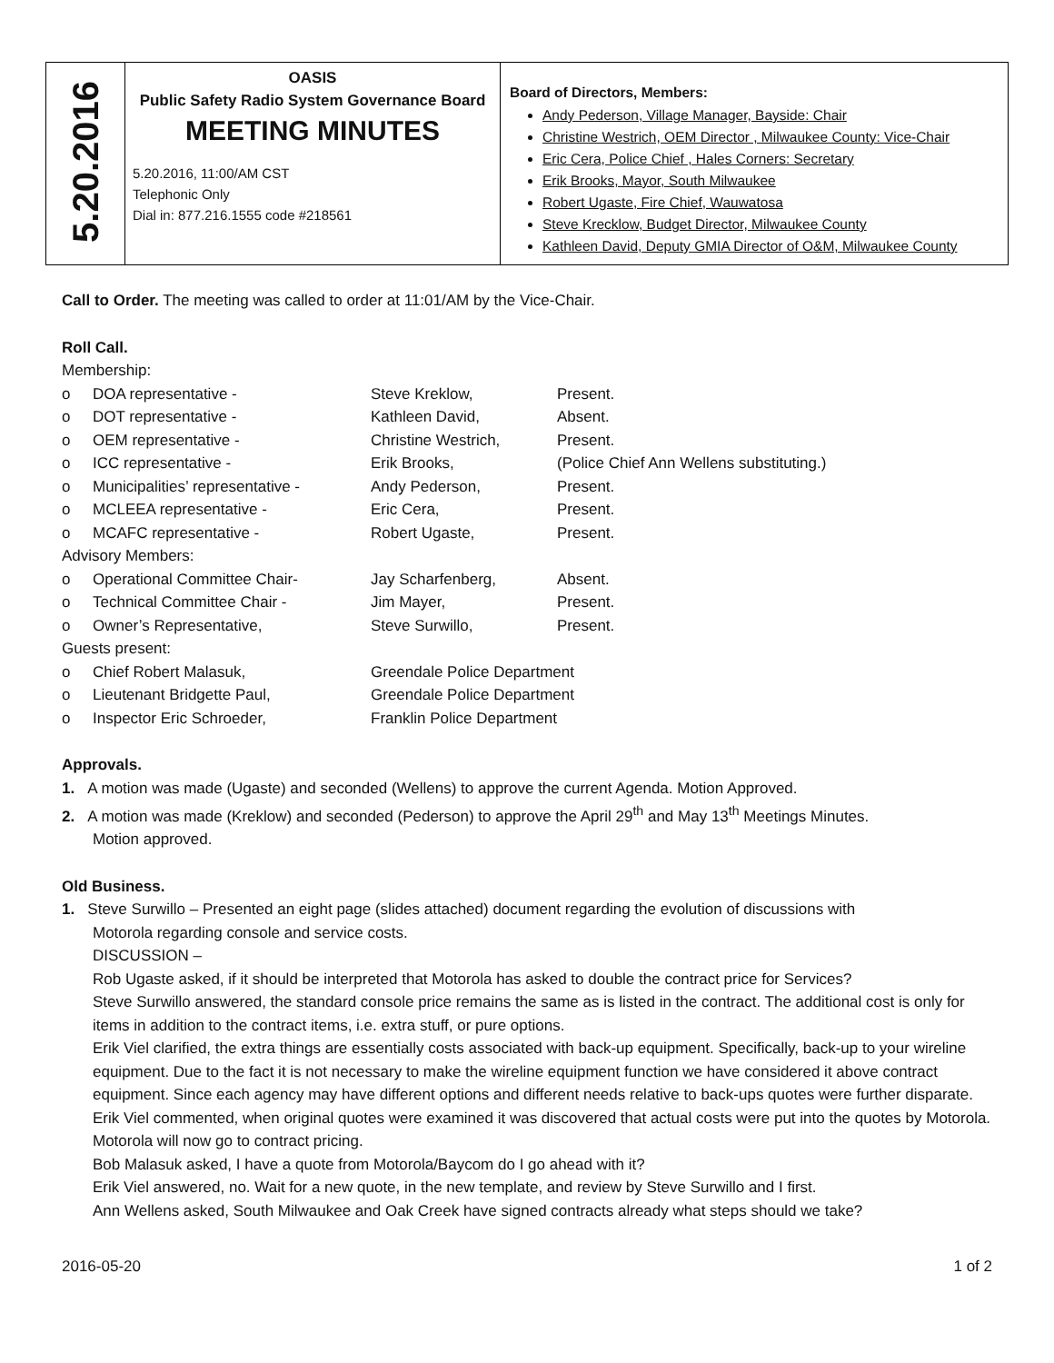| 5.20.2016 | OASIS Public Safety Radio System Governance Board MEETING MINUTES 5.20.2016, 11:00/AM CST Telephonic Only Dial in: 877.216.1555 code #218561 | Board of Directors, Members: Andy Pederson, Village Manager, Bayside: Chair Christine Westrich, OEM Director , Milwaukee County: Vice-Chair Eric Cera, Police Chief , Hales Corners: Secretary Erik Brooks, Mayor, South Milwaukee Robert Ugaste, Fire Chief, Wauwatosa Steve Krecklow, Budget Director, Milwaukee County Kathleen David, Deputy GMIA Director of O&M, Milwaukee County |
Call to Order. The meeting was called to order at 11:01/AM by the Vice-Chair.
Roll Call.
Membership:
| o | DOA representative - | Steve Kreklow, | Present. |
| o | DOT representative - | Kathleen David, | Absent. |
| o | OEM representative - | Christine Westrich, | Present. |
| o | ICC representative - | Erik Brooks, | (Police Chief Ann Wellens substituting.) |
| o | Municipalities’ representative - | Andy Pederson, | Present. |
| o | MCLEEA representative - | Eric Cera, | Present. |
| o | MCAFC representative - | Robert Ugaste, | Present. |
| Advisory Members: | | | |
| o | Operational Committee Chair- | Jay Scharfenberg, | Absent. |
| o | Technical Committee Chair - | Jim Mayer, | Present. |
| o | Owner’s Representative, | Steve Surwillo, | Present. |
| Guests present: | | | |
| o | Chief Robert Malasuk, | Greendale Police Department | |
| o | Lieutenant Bridgette Paul, | Greendale Police Department | |
| o | Inspector Eric Schroeder, | Franklin Police Department | |
Approvals.
1. A motion was made (Ugaste) and seconded (Wellens) to approve the current Agenda. Motion Approved.
2. A motion was made (Kreklow) and seconded (Pederson) to approve the April 29<sup>th</sup> and May 13<sup>th</sup> Meetings Minutes.
Motion approved.
Old Business.
1. Steve Surwillo – Presented an eight page (slides attached) document regarding the evolution of discussions with
Motorola regarding console and service costs.
DISCUSSION –
Rob Ugaste asked, if it should be interpreted that Motorola has asked to double the contract price for Services?
Steve Surwillo answered, the standard console price remains the same as is listed in the contract. The additional cost is only for items in addition to the contract items, i.e. extra stuff, or pure options.
Erik Viel clarified, the extra things are essentially costs associated with back-up equipment. Specifically, back-up to your wireline equipment. Due to the fact it is not necessary to make the wireline equipment function we have considered it above contract equipment. Since each agency may have different options and different needs relative to back-ups quotes were further disparate.
Erik Viel commented, when original quotes were examined it was discovered that actual costs were put into the quotes by Motorola. Motorola will now go to contract pricing.
Bob Malasuk asked, I have a quote from Motorola/Baycom do I go ahead with it?
Erik Viel answered, no. Wait for a new quote, in the new template, and review by Steve Surwillo and I first.
Ann Wellens asked, South Milwaukee and Oak Creek have signed contracts already what steps should we take?
2016-05-20 1 of 2